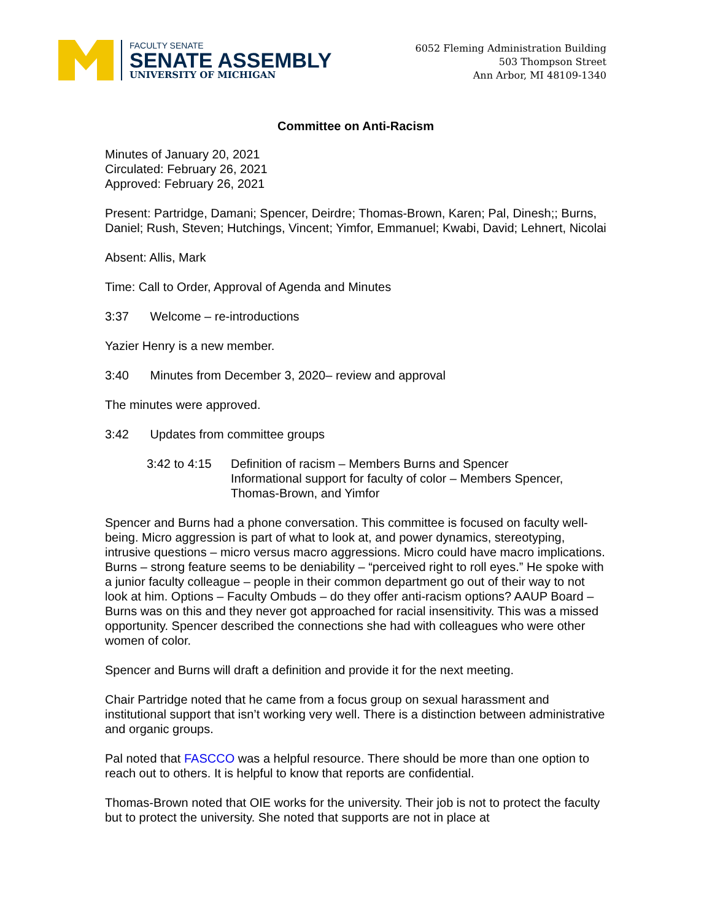FACULTY SENATE
SENATE ASSEMBLY
UNIVERSITY OF MICHIGAN
6052 Fleming Administration Building
503 Thompson Street
Ann Arbor, MI 48109-1340
Committee on Anti-Racism
Minutes of January 20, 2021
Circulated: February 26, 2021
Approved: February 26, 2021
Present: Partridge, Damani; Spencer, Deirdre; Thomas-Brown, Karen; Pal, Dinesh;; Burns, Daniel; Rush, Steven; Hutchings, Vincent; Yimfor, Emmanuel; Kwabi, David; Lehnert, Nicolai
Absent: Allis, Mark
Time: Call to Order, Approval of Agenda and Minutes
3:37 Welcome – re-introductions
Yazier Henry is a new member.
3:40 Minutes from December 3, 2020– review and approval
The minutes were approved.
3:42 Updates from committee groups
3:42 to 4:15
Definition of racism – Members Burns and Spencer
Informational support for faculty of color – Members Spencer, Thomas-Brown, and Yimfor
Spencer and Burns had a phone conversation. This committee is focused on faculty well-being. Micro aggression is part of what to look at, and power dynamics, stereotyping, intrusive questions – micro versus macro aggressions. Micro could have macro implications. Burns – strong feature seems to be deniability – “perceived right to roll eyes.” He spoke with a junior faculty colleague – people in their common department go out of their way to not look at him. Options – Faculty Ombuds – do they offer anti-racism options? AAUP Board – Burns was on this and they never got approached for racial insensitivity. This was a missed opportunity. Spencer described the connections she had with colleagues who were other women of color.
Spencer and Burns will draft a definition and provide it for the next meeting.
Chair Partridge noted that he came from a focus group on sexual harassment and institutional support that isn’t working very well. There is a distinction between administrative and organic groups.
Pal noted that FASCCO was a helpful resource. There should be more than one option to reach out to others. It is helpful to know that reports are confidential.
Thomas-Brown noted that OIE works for the university. Their job is not to protect the faculty but to protect the university. She noted that supports are not in place at